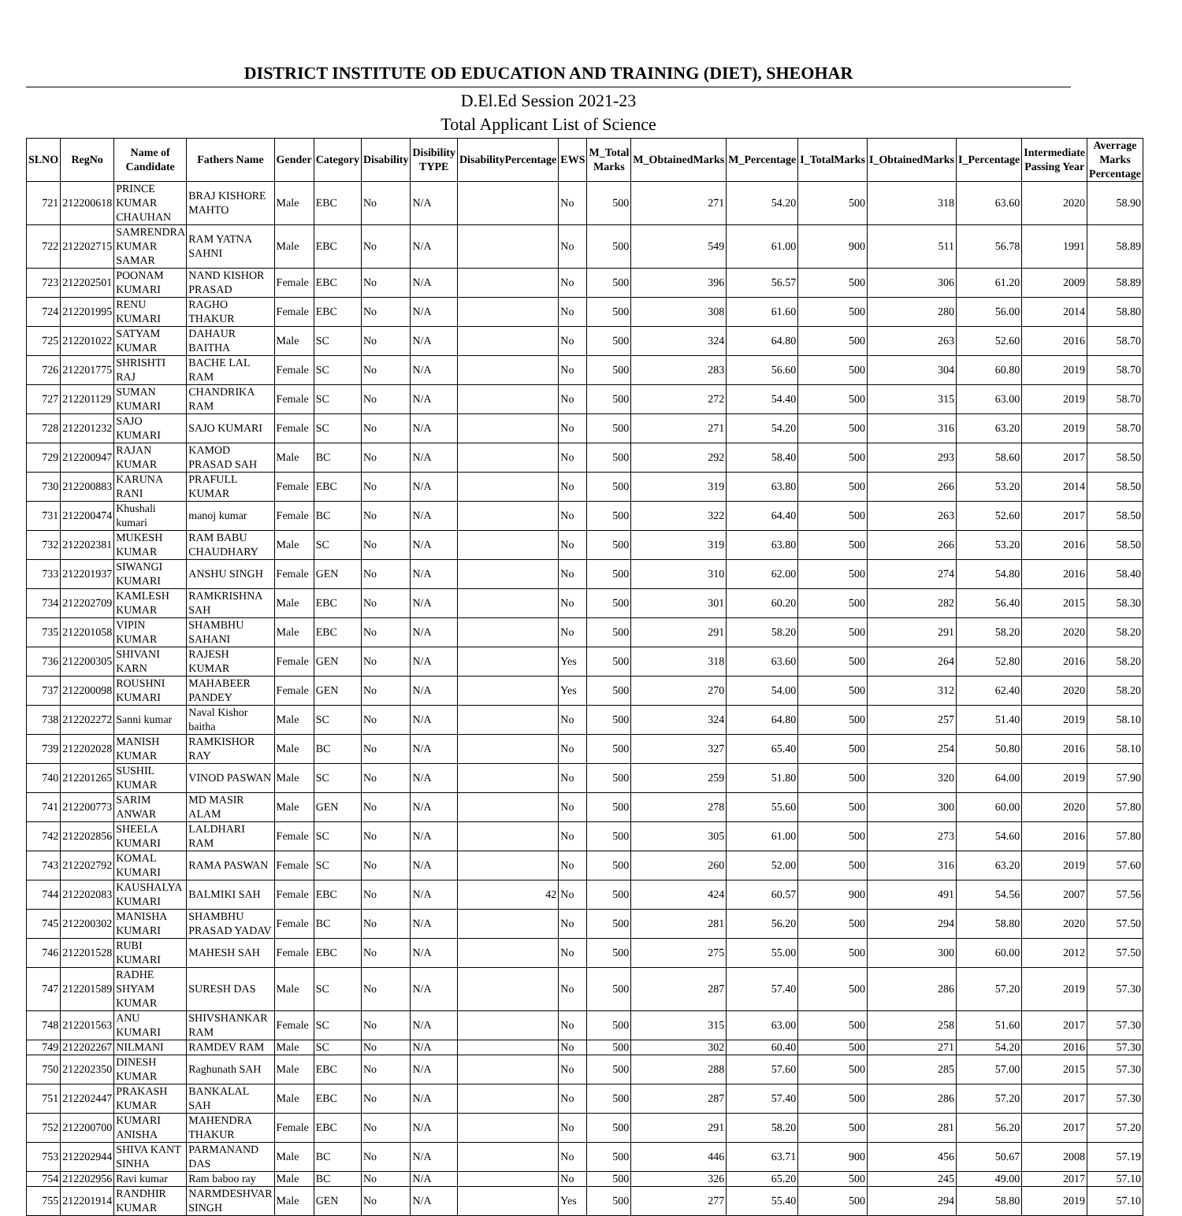DISTRICT INSTITUTE OD EDUCATION AND TRAINING (DIET), SHEOHAR
D.El.Ed Session 2021-23
Total Applicant List of Science
| SLNO | RegNo | Name of Candidate | Fathers Name | Gender | Category | Disability | Disibility TYPE | DisabilityPercentage | EWS | M_Total Marks | M_ObtainedMarks | M_Percentage | I_TotalMarks | I_ObtainedMarks | I_Percentage | Intermediate Passing Year | Averrage Marks Percentage |
| --- | --- | --- | --- | --- | --- | --- | --- | --- | --- | --- | --- | --- | --- | --- | --- | --- | --- |
| 721 | 212200618 | PRINCE KUMAR CHAUHAN | BRAJ KISHORE MAHTO | Male | EBC | No | N/A | | No | 500 | 271 | 54.20 | 500 | 318 | 63.60 | 2020 | 58.90 |
| 722 | 212202715 | SAMRENDRA KUMAR SAMAR | RAM YATNA SAHNI | Male | EBC | No | N/A | | No | 500 | 549 | 61.00 | 900 | 511 | 56.78 | 1991 | 58.89 |
| 723 | 212202501 | POONAM KUMARI | NAND KISHOR PRASAD | Female | EBC | No | N/A | | No | 500 | 396 | 56.57 | 500 | 306 | 61.20 | 2009 | 58.89 |
| 724 | 212201995 | RENU KUMARI | RAGHO THAKUR | Female | EBC | No | N/A | | No | 500 | 308 | 61.60 | 500 | 280 | 56.00 | 2014 | 58.80 |
| 725 | 212201022 | SATYAM KUMAR | DAHAUR BAITHA | Male | SC | No | N/A | | No | 500 | 324 | 64.80 | 500 | 263 | 52.60 | 2016 | 58.70 |
| 726 | 212201775 | SHRISHTI RAJ | BACHE LAL RAM | Female | SC | No | N/A | | No | 500 | 283 | 56.60 | 500 | 304 | 60.80 | 2019 | 58.70 |
| 727 | 212201129 | SUMAN KUMARI | CHANDRIKA RAM | Female | SC | No | N/A | | No | 500 | 272 | 54.40 | 500 | 315 | 63.00 | 2019 | 58.70 |
| 728 | 212201232 | SAJO KUMARI | SAJO KUMARI | Female | SC | No | N/A | | No | 500 | 271 | 54.20 | 500 | 316 | 63.20 | 2019 | 58.70 |
| 729 | 212200947 | RAJAN KUMAR | KAMOD PRASAD SAH | Male | BC | No | N/A | | No | 500 | 292 | 58.40 | 500 | 293 | 58.60 | 2017 | 58.50 |
| 730 | 212200883 | KARUNA RANI | PRAFULL KUMAR | Female | EBC | No | N/A | | No | 500 | 319 | 63.80 | 500 | 266 | 53.20 | 2014 | 58.50 |
| 731 | 212200474 | Khushali kumari | manoj kumar | Female | BC | No | N/A | | No | 500 | 322 | 64.40 | 500 | 263 | 52.60 | 2017 | 58.50 |
| 732 | 212202381 | MUKESH KUMAR | RAM BABU CHAUDHARY | Male | SC | No | N/A | | No | 500 | 319 | 63.80 | 500 | 266 | 53.20 | 2016 | 58.50 |
| 733 | 212201937 | SIWANGI KUMARI | ANSHU SINGH | Female | GEN | No | N/A | | No | 500 | 310 | 62.00 | 500 | 274 | 54.80 | 2016 | 58.40 |
| 734 | 212202709 | KAMLESH KUMAR | RAMKRISHNA SAH | Male | EBC | No | N/A | | No | 500 | 301 | 60.20 | 500 | 282 | 56.40 | 2015 | 58.30 |
| 735 | 212201058 | VIPIN KUMAR | SHAMBHU SAHANI | Male | EBC | No | N/A | | No | 500 | 291 | 58.20 | 500 | 291 | 58.20 | 2020 | 58.20 |
| 736 | 212200305 | SHIVANI KARN | RAJESH KUMAR | Female | GEN | No | N/A | | Yes | 500 | 318 | 63.60 | 500 | 264 | 52.80 | 2016 | 58.20 |
| 737 | 212200098 | ROUSHNI KUMARI | MAHABEER PANDEY | Female | GEN | No | N/A | | Yes | 500 | 270 | 54.00 | 500 | 312 | 62.40 | 2020 | 58.20 |
| 738 | 212202272 | Sanni kumar | Naval Kishor baitha | Male | SC | No | N/A | | No | 500 | 324 | 64.80 | 500 | 257 | 51.40 | 2019 | 58.10 |
| 739 | 212202028 | MANISH KUMAR | RAMKISHOR RAY | Male | BC | No | N/A | | No | 500 | 327 | 65.40 | 500 | 254 | 50.80 | 2016 | 58.10 |
| 740 | 212201265 | SUSHIL KUMAR | VINOD PASWAN | Male | SC | No | N/A | | No | 500 | 259 | 51.80 | 500 | 320 | 64.00 | 2019 | 57.90 |
| 741 | 212200773 | SARIM ANWAR | MD MASIR ALAM | Male | GEN | No | N/A | | No | 500 | 278 | 55.60 | 500 | 300 | 60.00 | 2020 | 57.80 |
| 742 | 212202856 | SHEELA KUMARI | LALDHARI RAM | Female | SC | No | N/A | | No | 500 | 305 | 61.00 | 500 | 273 | 54.60 | 2016 | 57.80 |
| 743 | 212202792 | KOMAL KUMARI | RAMA PASWAN | Female | SC | No | N/A | | No | 500 | 260 | 52.00 | 500 | 316 | 63.20 | 2019 | 57.60 |
| 744 | 212202083 | KAUSHALYA KUMARI | BALMIKI SAH | Female | EBC | No | N/A | 42 | No | 500 | 424 | 60.57 | 900 | 491 | 54.56 | 2007 | 57.56 |
| 745 | 212200302 | MANISHA KUMARI | SHAMBHU PRASAD YADAV | Female | BC | No | N/A | | No | 500 | 281 | 56.20 | 500 | 294 | 58.80 | 2020 | 57.50 |
| 746 | 212201528 | RUBI KUMARI | MAHESH SAH | Female | EBC | No | N/A | | No | 500 | 275 | 55.00 | 500 | 300 | 60.00 | 2012 | 57.50 |
| 747 | 212201589 | RADHE SHYAM KUMAR | SURESH DAS | Male | SC | No | N/A | | No | 500 | 287 | 57.40 | 500 | 286 | 57.20 | 2019 | 57.30 |
| 748 | 212201563 | ANU KUMARI | SHIVSHANKAR RAM | Female | SC | No | N/A | | No | 500 | 315 | 63.00 | 500 | 258 | 51.60 | 2017 | 57.30 |
| 749 | 212202267 | NILMANI | RAMDEV RAM | Male | SC | No | N/A | | No | 500 | 302 | 60.40 | 500 | 271 | 54.20 | 2016 | 57.30 |
| 750 | 212202350 | DINESH KUMAR | Raghunath SAH | Male | EBC | No | N/A | | No | 500 | 288 | 57.60 | 500 | 285 | 57.00 | 2015 | 57.30 |
| 751 | 212202447 | PRAKASH KUMAR | BANKALAL SAH | Male | EBC | No | N/A | | No | 500 | 287 | 57.40 | 500 | 286 | 57.20 | 2017 | 57.30 |
| 752 | 212200700 | KUMARI ANISHA | MAHENDRA THAKUR | Female | EBC | No | N/A | | No | 500 | 291 | 58.20 | 500 | 281 | 56.20 | 2017 | 57.20 |
| 753 | 212202944 | SHIVA KANT SINHA | PARMANAND DAS | Male | BC | No | N/A | | No | 500 | 446 | 63.71 | 900 | 456 | 50.67 | 2008 | 57.19 |
| 754 | 212202956 | Ravi kumar | Ram baboo ray | Male | BC | No | N/A | | No | 500 | 326 | 65.20 | 500 | 245 | 49.00 | 2017 | 57.10 |
| 755 | 212201914 | RANDHIR KUMAR | NARMDESHVAR SINGH | Male | GEN | No | N/A | | Yes | 500 | 277 | 55.40 | 500 | 294 | 58.80 | 2019 | 57.10 |